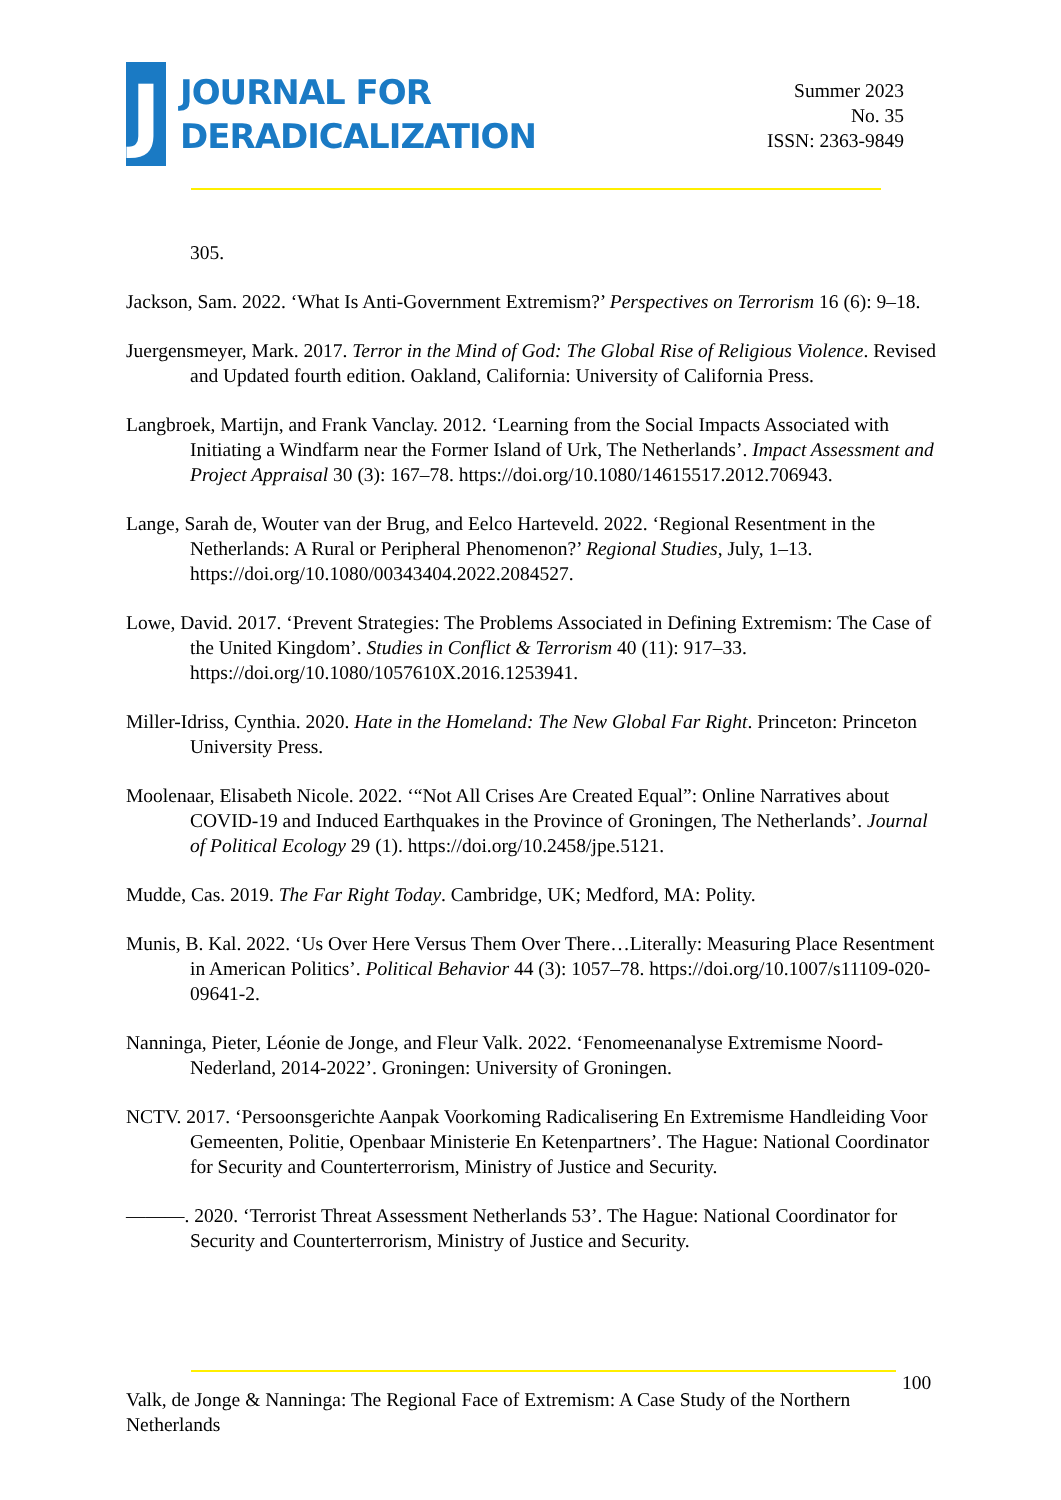J
JOURNAL FOR
DERADICALIZATION
Summer 2023
No. 35
ISSN: 2363-9849
305.
Jackson, Sam. 2022. ‘What Is Anti-Government Extremism?’ Perspectives on Terrorism 16 (6): 9–18.
Juergensmeyer, Mark. 2017. Terror in the Mind of God: The Global Rise of Religious Violence. Revised and Updated fourth edition. Oakland, California: University of California Press.
Langbroek, Martijn, and Frank Vanclay. 2012. ‘Learning from the Social Impacts Associated with Initiating a Windfarm near the Former Island of Urk, The Netherlands’. Impact Assessment and Project Appraisal 30 (3): 167–78. https://doi.org/10.1080/14615517.2012.706943.
Lange, Sarah de, Wouter van der Brug, and Eelco Harteveld. 2022. ‘Regional Resentment in the Netherlands: A Rural or Peripheral Phenomenon?’ Regional Studies, July, 1–13. https://doi.org/10.1080/00343404.2022.2084527.
Lowe, David. 2017. ‘Prevent Strategies: The Problems Associated in Defining Extremism: The Case of the United Kingdom’. Studies in Conflict & Terrorism 40 (11): 917–33. https://doi.org/10.1080/1057610X.2016.1253941.
Miller-Idriss, Cynthia. 2020. Hate in the Homeland: The New Global Far Right. Princeton: Princeton University Press.
Moolenaar, Elisabeth Nicole. 2022. ‘“Not All Crises Are Created Equal”: Online Narratives about COVID-19 and Induced Earthquakes in the Province of Groningen, The Netherlands’. Journal of Political Ecology 29 (1). https://doi.org/10.2458/jpe.5121.
Mudde, Cas. 2019. The Far Right Today. Cambridge, UK; Medford, MA: Polity.
Munis, B. Kal. 2022. ‘Us Over Here Versus Them Over There…Literally: Measuring Place Resentment in American Politics’. Political Behavior 44 (3): 1057–78. https://doi.org/10.1007/s11109-020-09641-2.
Nanninga, Pieter, Léonie de Jonge, and Fleur Valk. 2022. ‘Fenomeenanalyse Extremisme Noord-Nederland, 2014-2022’. Groningen: University of Groningen.
NCTV. 2017. ‘Persoonsgerichte Aanpak Voorkoming Radicalisering En Extremisme Handleiding Voor Gemeenten, Politie, Openbaar Ministerie En Ketenpartners’. The Hague: National Coordinator for Security and Counterterrorism, Ministry of Justice and Security.
———. 2020. ‘Terrorist Threat Assessment Netherlands 53’. The Hague: National Coordinator for Security and Counterterrorism, Ministry of Justice and Security.
100
Valk, de Jonge & Nanninga: The Regional Face of Extremism: A Case Study of the Northern Netherlands